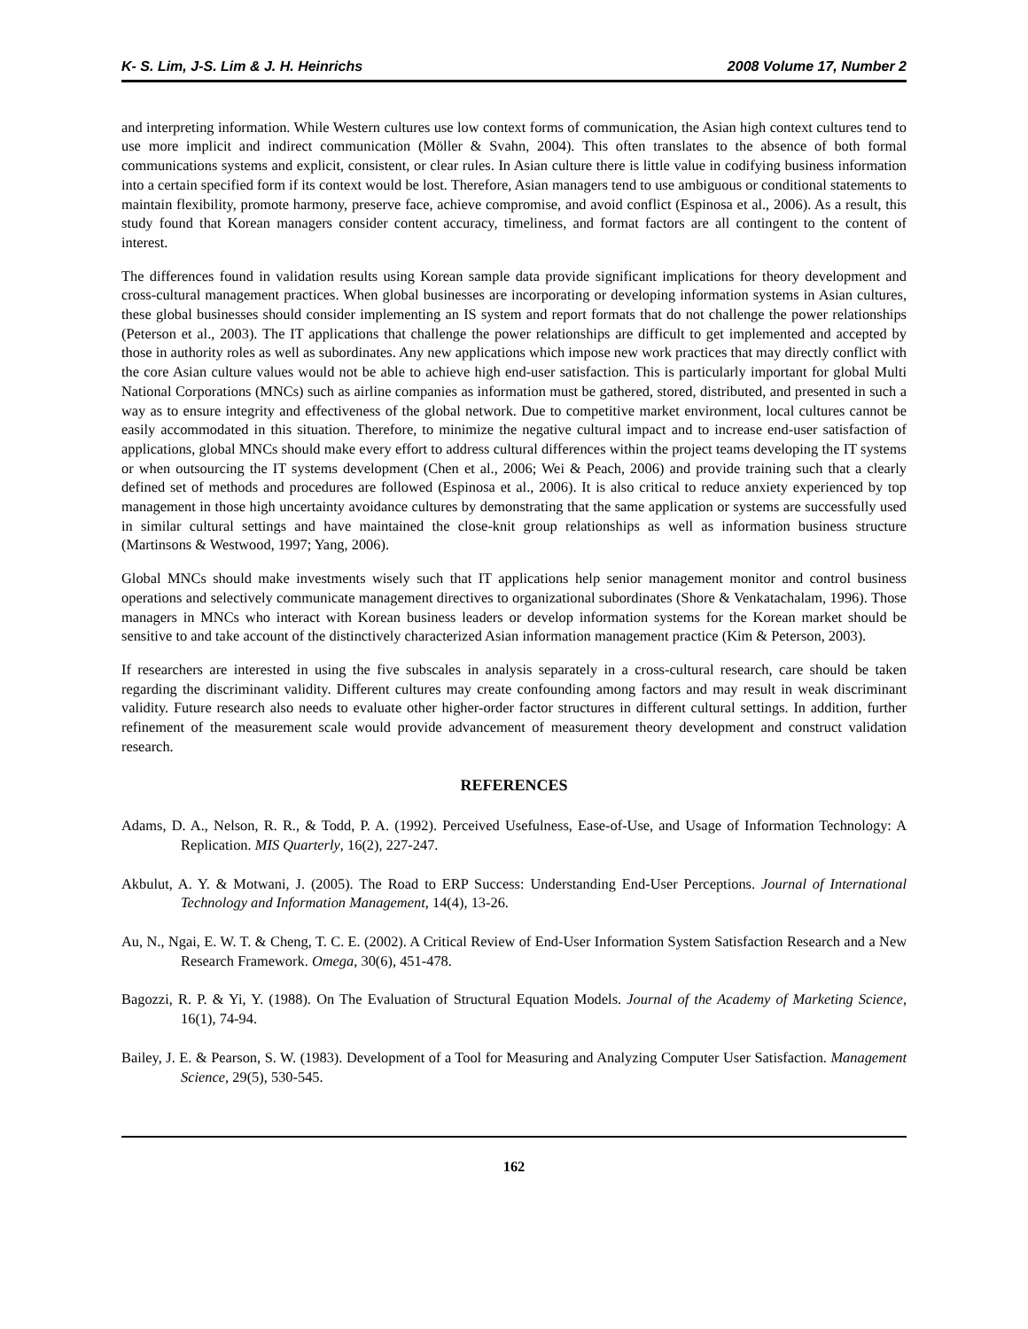K- S. Lim, J-S. Lim & J. H. Heinrichs 2008 Volume 17, Number 2
and interpreting information. While Western cultures use low context forms of communication, the Asian high context cultures tend to use more implicit and indirect communication (Möller & Svahn, 2004). This often translates to the absence of both formal communications systems and explicit, consistent, or clear rules. In Asian culture there is little value in codifying business information into a certain specified form if its context would be lost. Therefore, Asian managers tend to use ambiguous or conditional statements to maintain flexibility, promote harmony, preserve face, achieve compromise, and avoid conflict (Espinosa et al., 2006). As a result, this study found that Korean managers consider content accuracy, timeliness, and format factors are all contingent to the content of interest.
The differences found in validation results using Korean sample data provide significant implications for theory development and cross-cultural management practices. When global businesses are incorporating or developing information systems in Asian cultures, these global businesses should consider implementing an IS system and report formats that do not challenge the power relationships (Peterson et al., 2003). The IT applications that challenge the power relationships are difficult to get implemented and accepted by those in authority roles as well as subordinates. Any new applications which impose new work practices that may directly conflict with the core Asian culture values would not be able to achieve high end-user satisfaction. This is particularly important for global Multi National Corporations (MNCs) such as airline companies as information must be gathered, stored, distributed, and presented in such a way as to ensure integrity and effectiveness of the global network. Due to competitive market environment, local cultures cannot be easily accommodated in this situation. Therefore, to minimize the negative cultural impact and to increase end-user satisfaction of applications, global MNCs should make every effort to address cultural differences within the project teams developing the IT systems or when outsourcing the IT systems development (Chen et al., 2006; Wei & Peach, 2006) and provide training such that a clearly defined set of methods and procedures are followed (Espinosa et al., 2006). It is also critical to reduce anxiety experienced by top management in those high uncertainty avoidance cultures by demonstrating that the same application or systems are successfully used in similar cultural settings and have maintained the close-knit group relationships as well as information business structure (Martinsons & Westwood, 1997; Yang, 2006).
Global MNCs should make investments wisely such that IT applications help senior management monitor and control business operations and selectively communicate management directives to organizational subordinates (Shore & Venkatachalam, 1996). Those managers in MNCs who interact with Korean business leaders or develop information systems for the Korean market should be sensitive to and take account of the distinctively characterized Asian information management practice (Kim & Peterson, 2003).
If researchers are interested in using the five subscales in analysis separately in a cross-cultural research, care should be taken regarding the discriminant validity. Different cultures may create confounding among factors and may result in weak discriminant validity. Future research also needs to evaluate other higher-order factor structures in different cultural settings. In addition, further refinement of the measurement scale would provide advancement of measurement theory development and construct validation research.
REFERENCES
Adams, D. A., Nelson, R. R., & Todd, P. A. (1992). Perceived Usefulness, Ease-of-Use, and Usage of Information Technology: A Replication. MIS Quarterly, 16(2), 227-247.
Akbulut, A. Y. & Motwani, J. (2005). The Road to ERP Success: Understanding End-User Perceptions. Journal of International Technology and Information Management, 14(4), 13-26.
Au, N., Ngai, E. W. T. & Cheng, T. C. E. (2002). A Critical Review of End-User Information System Satisfaction Research and a New Research Framework. Omega, 30(6), 451-478.
Bagozzi, R. P. & Yi, Y. (1988). On The Evaluation of Structural Equation Models. Journal of the Academy of Marketing Science, 16(1), 74-94.
Bailey, J. E. & Pearson, S. W. (1983). Development of a Tool for Measuring and Analyzing Computer User Satisfaction. Management Science, 29(5), 530-545.
162